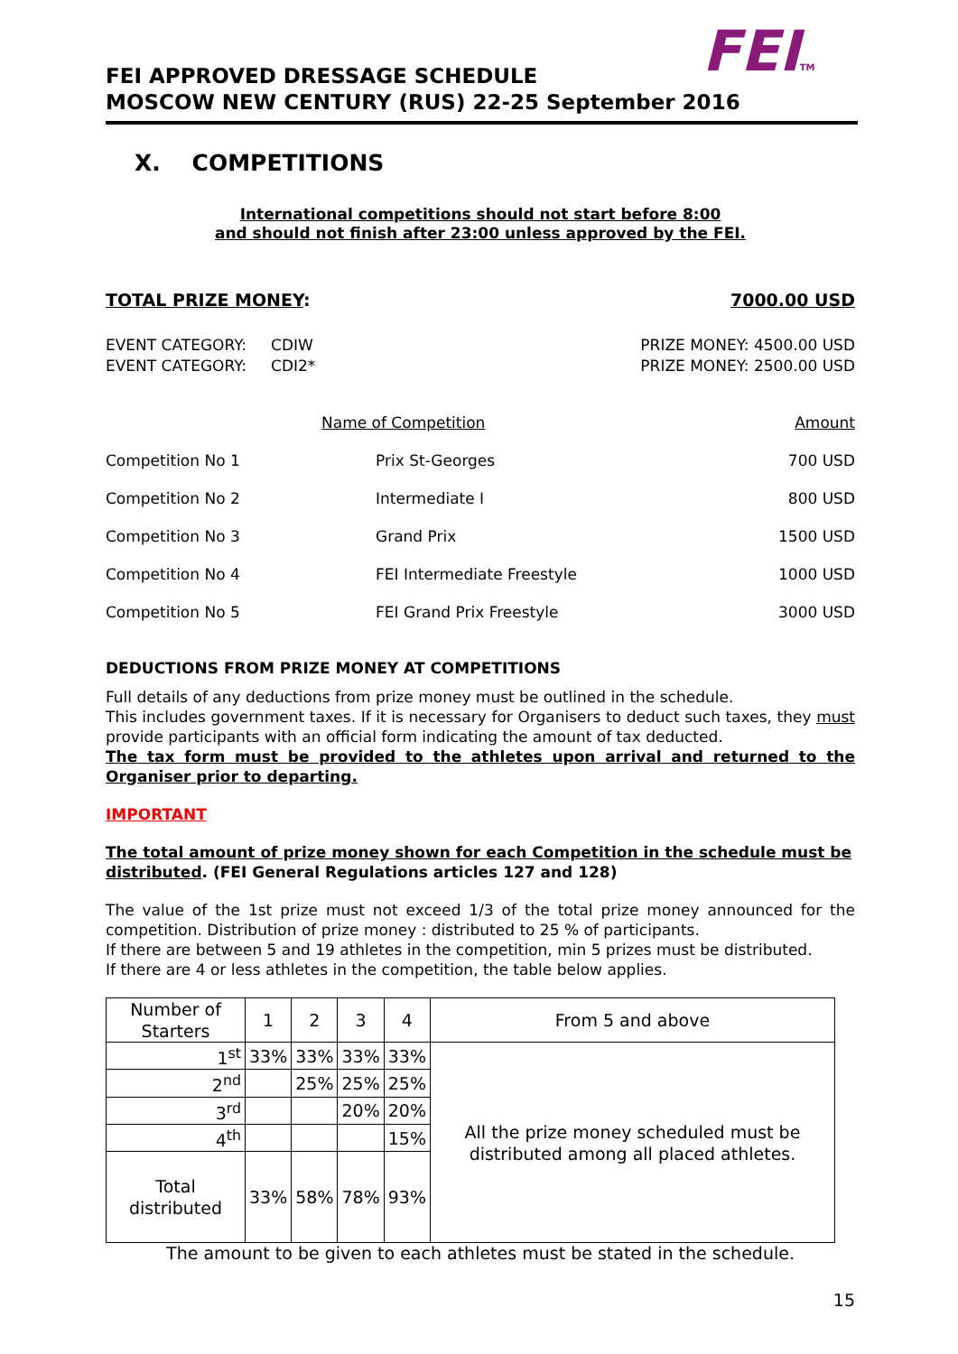FEITM
FEI APPROVED DRESSAGE SCHEDULE
MOSCOW NEW CENTURY (RUS) 22-25 September 2016
X. COMPETITIONS
International competitions should not start before 8:00
and should not finish after 23:00 unless approved by the FEI.
TOTAL PRIZE MONEY: 7000.00 USD
EVENT CATEGORY: CDIW
EVENT CATEGORY: CDI2* PRIZE MONEY: 4500.00 USD
PRIZE MONEY: 2500.00 USD
| | Name of Competition | Amount |
| Competition No 1 | Prix St-Georges | 700 USD |
| Competition No 2 | Intermediate I | 800 USD |
| Competition No 3 | Grand Prix | 1500 USD |
| Competition No 4 | FEI Intermediate Freestyle | 1000 USD |
| Competition No 5 | FEI Grand Prix Freestyle | 3000 USD |
DEDUCTIONS FROM PRIZE MONEY AT COMPETITIONS
Full details of any deductions from prize money must be outlined in the schedule.
This includes government taxes. If it is necessary for Organisers to deduct such taxes, they must provide participants with an official form indicating the amount of tax deducted.
The tax form must be provided to the athletes upon arrival and returned to the Organiser prior to departing.
IMPORTANT
The total amount of prize money shown for each Competition in the schedule must be distributed. (FEI General Regulations articles 127 and 128)
The value of the 1st prize must not exceed 1/3 of the total prize money announced for the competition. Distribution of prize money : distributed to 25 % of participants.
If there are between 5 and 19 athletes in the competition, min 5 prizes must be distributed.
If there are 4 or less athletes in the competition, the table below applies.
| Number of Starters | 1 | 2 | 3 | 4 | From 5 and above |
| 1<sup>st</sup> | 33% | 33% | 33% | 33% | All the prize money scheduled must be distributed among all placed athletes. |
| 2<sup>nd</sup> | | 25% | 25% | 25% | |
| 3<sup>rd</sup> | | | 20% | 20% | |
| 4<sup>th</sup> | | | | 15% | |
| Total distributed | 33% | 58% | 78% | 93% | |
The amount to be given to each athletes must be stated in the schedule.
15